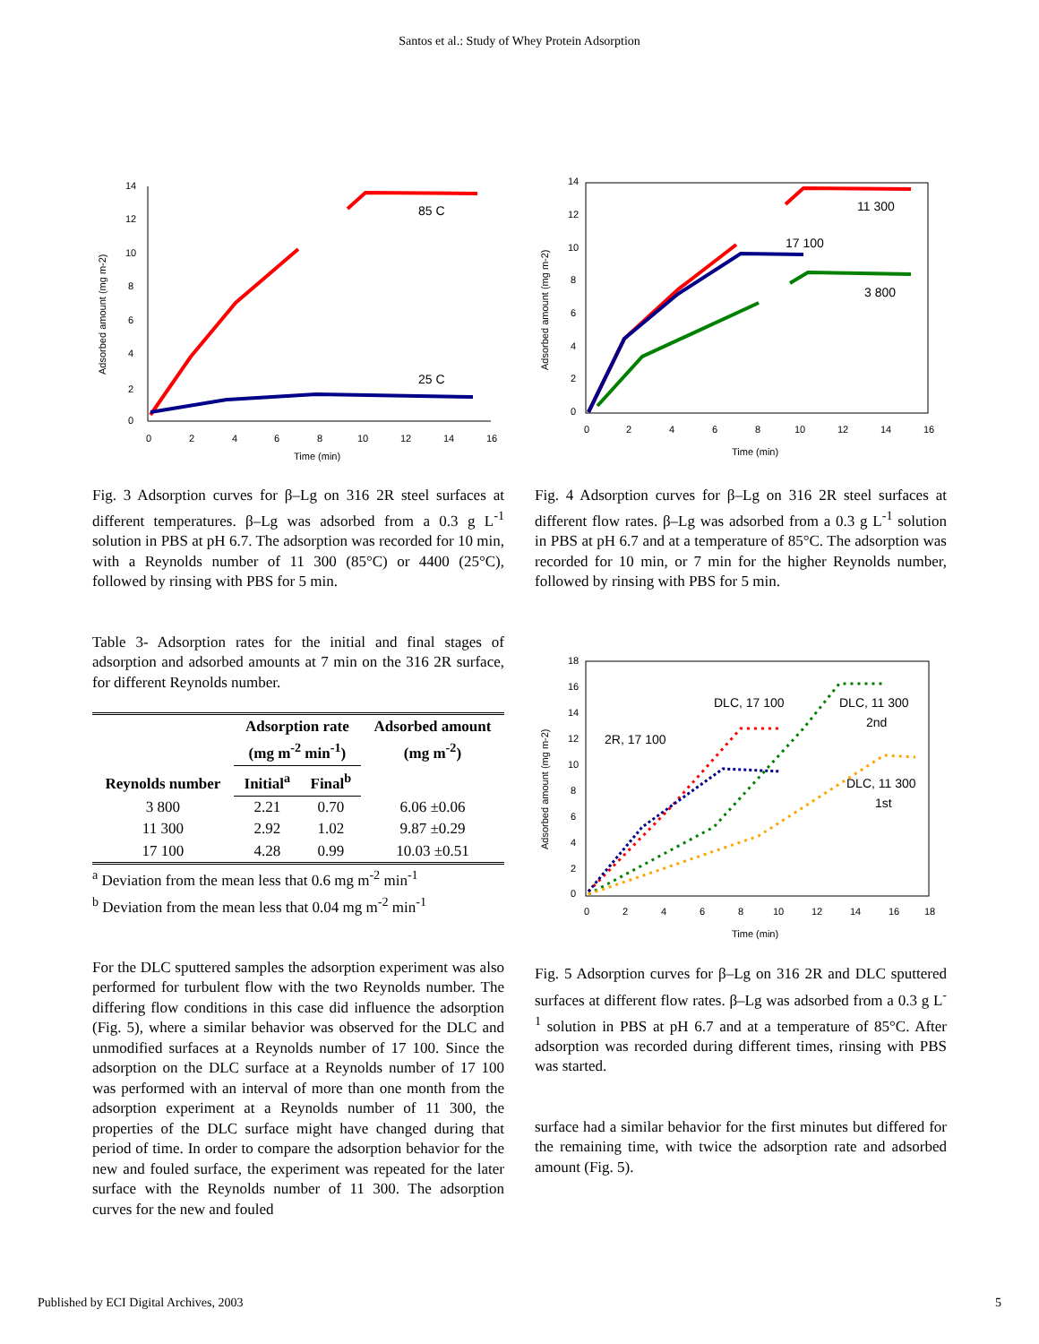Santos et al.: Study of Whey Protein Adsorption
Adsorbed amount (mg m-2)
0
2
4
6
8
10
12
14
0
2
4
6
8
10
12
14
16
Time (min)
85 C
25 C
Fig. 3 Adsorption curves for β–Lg on 316 2R steel surfaces at different temperatures. β–Lg was adsorbed from a 0.3 g L<sup>-1</sup> solution in PBS at pH 6.7. The adsorption was recorded for 10 min, with a Reynolds number of 11 300 (85°C) or 4400 (25°C), followed by rinsing with PBS for 5 min.
Table 3- Adsorption rates for the initial and final stages of adsorption and adsorbed amounts at 7 min on the 316 2R surface, for different Reynolds number.
| Reynolds number | Adsorption rate (mg m<sup>-2</sup> min<sup>-1</sup>) | | Adsorbed amount (mg m<sup>-2</sup>) |
| --- | --- | --- | --- |
| | Initial<sup>a</sup> | Final<sup>b</sup> | |
| 3 800 | 2.21 | 0.70 | 6.06 ±0.06 |
| 11 300 | 2.92 | 1.02 | 9.87 ±0.29 |
| 17 100 | 4.28 | 0.99 | 10.03 ±0.51 |
<sup>a</sup> Deviation from the mean less that 0.6 mg m<sup>-2</sup> min<sup>-1</sup>
<sup>b</sup> Deviation from the mean less that 0.04 mg m<sup>-2</sup> min<sup>-1</sup>
For the DLC sputtered samples the adsorption experiment was also performed for turbulent flow with the two Reynolds number. The differing flow conditions in this case did influence the adsorption (Fig. 5), where a similar behavior was observed for the DLC and unmodified surfaces at a Reynolds number of 17 100. Since the adsorption on the DLC surface at a Reynolds number of 17 100 was performed with an interval of more than one month from the adsorption experiment at a Reynolds number of 11 300, the properties of the DLC surface might have changed during that period of time. In order to compare the adsorption behavior for the new and fouled surface, the experiment was repeated for the later surface with the Reynolds number of 11 300. The adsorption curves for the new and fouled
Adsorbed amount (mg m-2)
0
2
4
6
8
10
12
14
0
2
4
6
8
10
12
14
16
Time (min)
11 300
17 100
3 800
Fig. 4 Adsorption curves for β–Lg on 316 2R steel surfaces at different flow rates. β–Lg was adsorbed from a 0.3 g L<sup>-1</sup> solution in PBS at pH 6.7 and at a temperature of 85°C. The adsorption was recorded for 10 min, or 7 min for the higher Reynolds number, followed by rinsing with PBS for 5 min.
Adsorbed amount (mg m-2)
0
2
4
6
8
10
12
14
16
18
0
2
4
6
8
10
12
14
16
18
Time (min)
DLC, 17 100
DLC, 11 300
2nd
2R, 17 100
DLC, 11 300
1st
Fig. 5 Adsorption curves for β–Lg on 316 2R and DLC sputtered surfaces at different flow rates. β–Lg was adsorbed from a 0.3 g L<sup>-1</sup> solution in PBS at pH 6.7 and at a temperature of 85°C. After adsorption was recorded during different times, rinsing with PBS was started.
surface had a similar behavior for the first minutes but differed for the remaining time, with twice the adsorption rate and adsorbed amount (Fig. 5).
Published by ECI Digital Archives, 2003 5